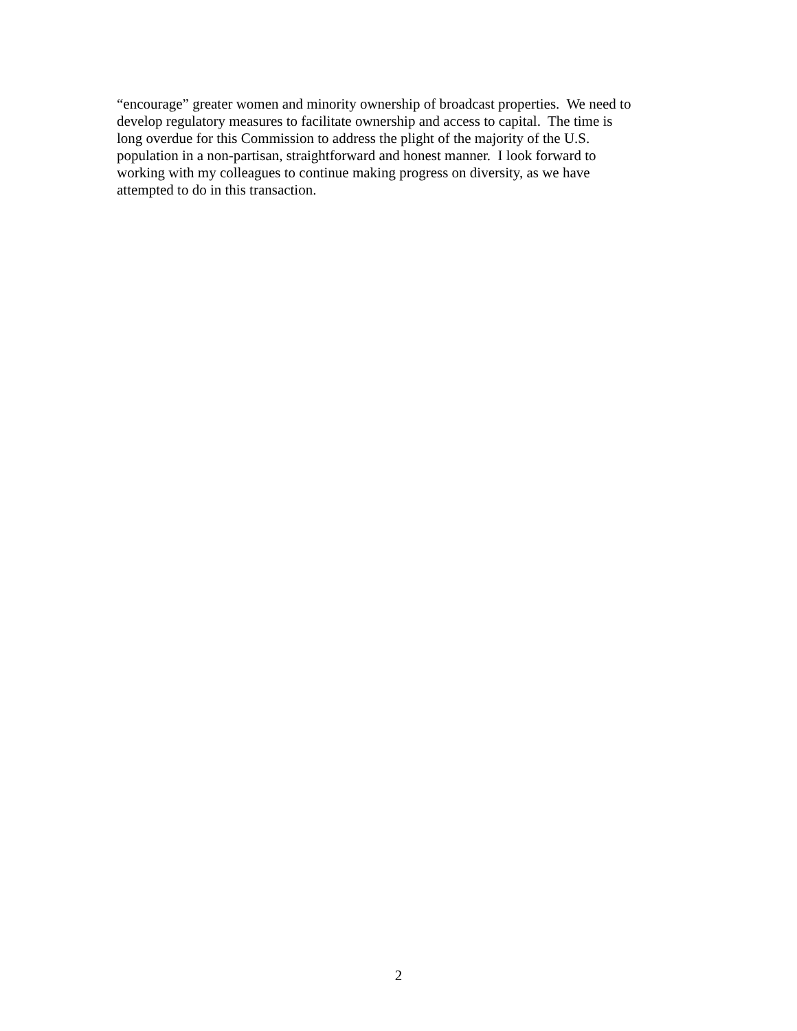“encourage” greater women and minority ownership of broadcast properties. We need to
develop regulatory measures to facilitate ownership and access to capital. The time is
long overdue for this Commission to address the plight of the majority of the U.S.
population in a non-partisan, straightforward and honest manner. I look forward to
working with my colleagues to continue making progress on diversity, as we have
attempted to do in this transaction.
2